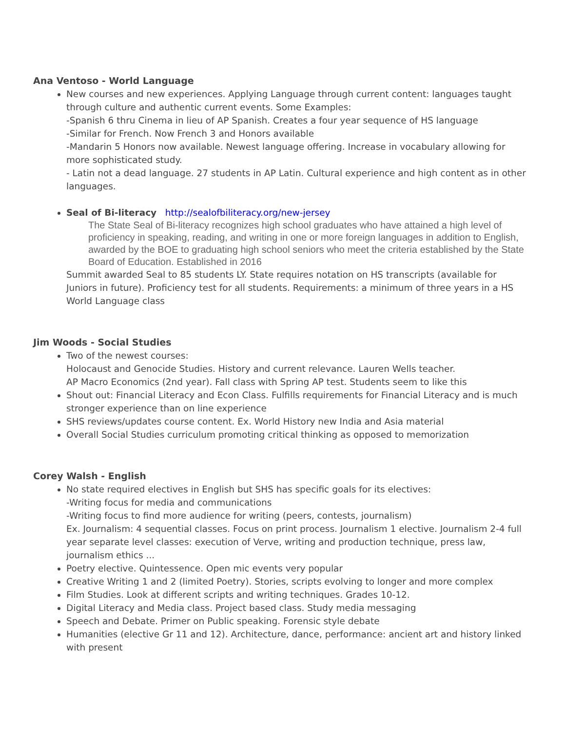Ana Ventoso - World Language
New courses and new experiences. Applying Language through current content: languages taught through culture and authentic current events. Some Examples:
-Spanish 6 thru Cinema in lieu of AP Spanish. Creates a four year sequence of HS language
-Similar for French. Now French 3 and Honors available
-Mandarin 5 Honors now available. Newest language offering. Increase in vocabulary allowing for more sophisticated study.
- Latin not a dead language. 27 students in AP Latin. Cultural experience and high content as in other languages.
Seal of Bi-literacy http://sealofbiliteracy.org/new-jersey
The State Seal of Bi-literacy recognizes high school graduates who have attained a high level of proficiency in speaking, reading, and writing in one or more foreign languages in addition to English, awarded by the BOE to graduating high school seniors who meet the criteria established by the State Board of Education. Established in 2016
Summit awarded Seal to 85 students LY. State requires notation on HS transcripts (available for Juniors in future). Proficiency test for all students. Requirements: a minimum of three years in a HS World Language class
Jim Woods - Social Studies
Two of the newest courses:
Holocaust and Genocide Studies. History and current relevance. Lauren Wells teacher.
AP Macro Economics (2nd year). Fall class with Spring AP test. Students seem to like this
Shout out: Financial Literacy and Econ Class. Fulfills requirements for Financial Literacy and is much stronger experience than on line experience
SHS reviews/updates course content. Ex. World History new India and Asia material
Overall Social Studies curriculum promoting critical thinking as opposed to memorization
Corey Walsh - English
No state required electives in English but SHS has specific goals for its electives:
-Writing focus for media and communications
-Writing focus to find more audience for writing (peers, contests, journalism)
Ex. Journalism: 4 sequential classes. Focus on print process. Journalism 1 elective. Journalism 2-4 full year separate level classes: execution of Verve, writing and production technique, press law, journalism ethics ...
Poetry elective. Quintessence. Open mic events very popular
Creative Writing 1 and 2 (limited Poetry). Stories, scripts evolving to longer and more complex
Film Studies. Look at different scripts and writing techniques. Grades 10-12.
Digital Literacy and Media class. Project based class. Study media messaging
Speech and Debate. Primer on Public speaking. Forensic style debate
Humanities (elective Gr 11 and 12). Architecture, dance, performance: ancient art and history linked with present